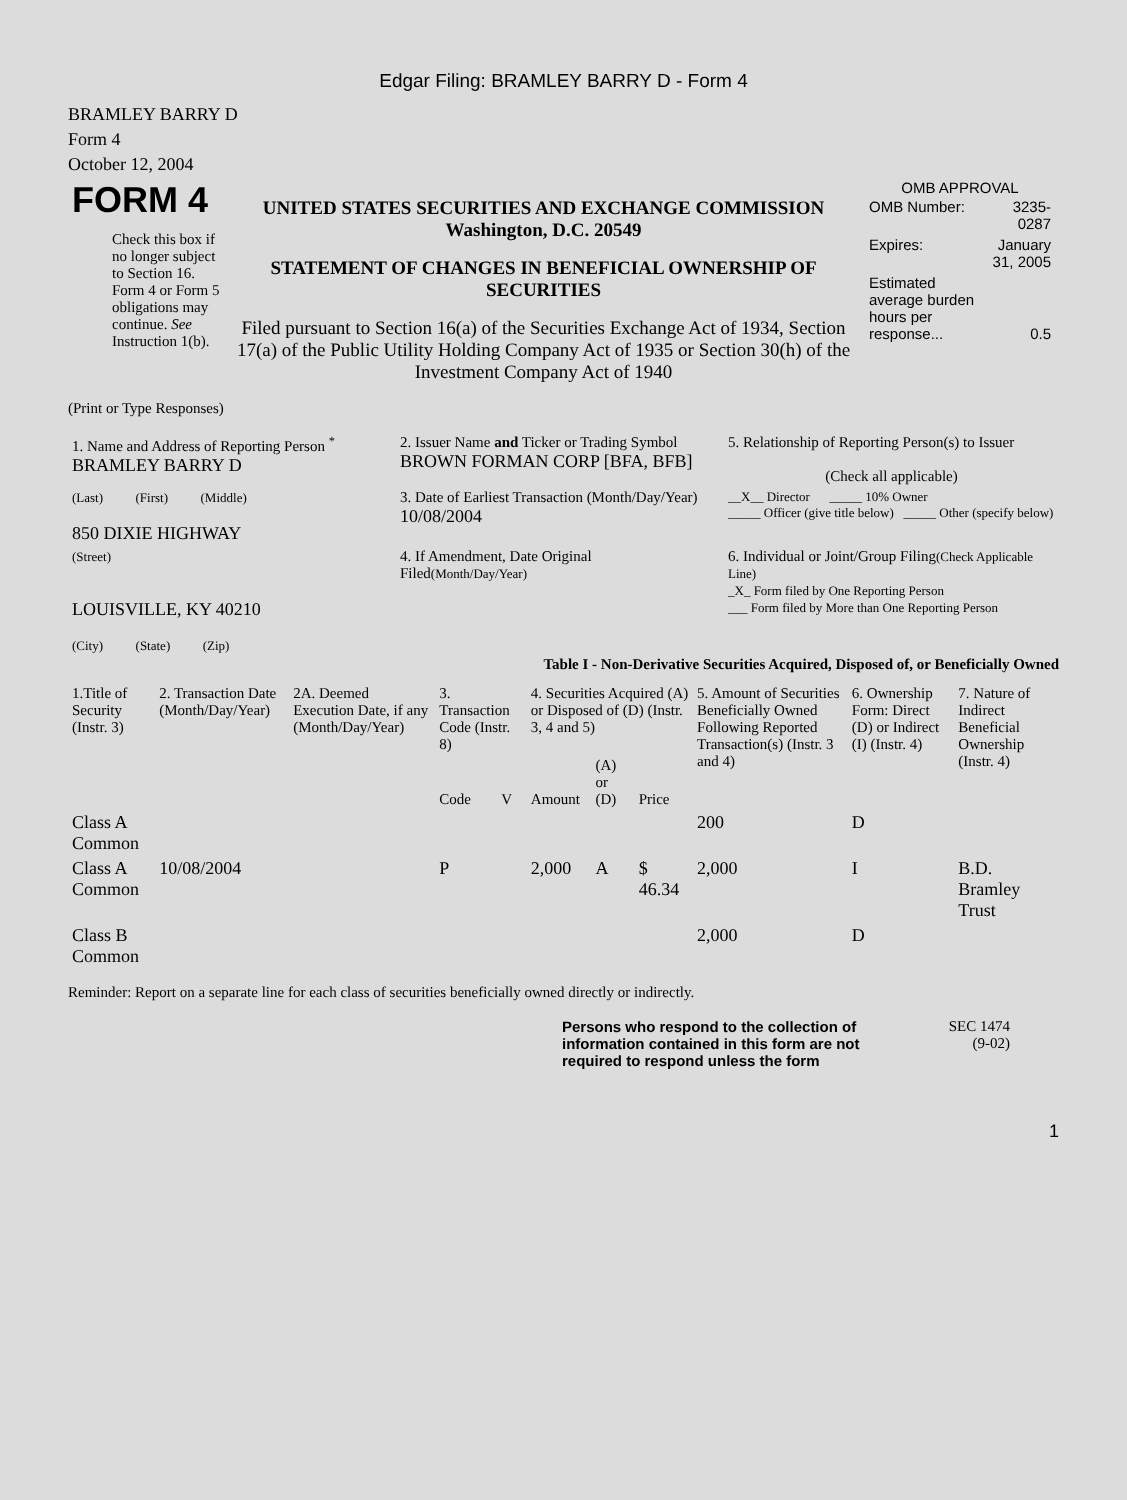Edgar Filing: BRAMLEY BARRY D - Form 4
BRAMLEY BARRY D
Form 4
October 12, 2004
| FORM 4 Check this box if no longer subject to Section 16. Form 4 or Form 5 obligations may continue. See Instruction 1(b). | UNITED STATES SECURITIES AND EXCHANGE COMMISSION Washington, D.C. 20549 STATEMENT OF CHANGES IN BENEFICIAL OWNERSHIP OF SECURITIES Filed pursuant to Section 16(a) of the Securities Exchange Act of 1934, Section 17(a) of the Public Utility Holding Company Act of 1935 or Section 30(h) of the Investment Company Act of 1940 | OMB APPROVAL / OMB Number: / 3235-0287 / / Expires: / January 31, 2005 / / Estimated average burden hours per response... / 0.5 / |
(Print or Type Responses)
| 1. Name and Address of Reporting Person <sup>*</sup> BRAMLEY BARRY D | 2. Issuer Name and Ticker or Trading Symbol BROWN FORMAN CORP [BFA, BFB] | 5. Relationship of Reporting Person(s) to Issuer (Check all applicable) |
| (Last) (First) (Middle) 850 DIXIE HIGHWAY | 3. Date of Earliest Transaction (Month/Day/Year) 10/08/2004 | __X__ Director _____ 10% Owner _____ Officer (give title below) _____ Other (specify below) |
| (Street) LOUISVILLE, KY 40210 (City) (State) (Zip) | 4. If Amendment, Date Original Filed (Month/Day/Year) | 6. Individual or Joint/Group Filing (Check Applicable Line) _X_ Form filed by One Reporting Person ___ Form filed by More than One Reporting Person |
Table I - Non-Derivative Securities Acquired, Disposed of, or Beneficially Owned
| 1.Title of Security (Instr. 3) | 2. Transaction Date (Month/Day/Year) | 2A. Deemed Execution Date, if any (Month/Day/Year) | 3. Transaction Code (Instr. 8) | | 4. Securities Acquired (A) or Disposed of (D) (Instr. 3, 4 and 5) | | | 5. Amount of Securities Beneficially Owned Following Reported Transaction(s) (Instr. 3 and 4) | 6. Ownership Form: Direct (D) or Indirect (I) (Instr. 4) | 7. Nature of Indirect Beneficial Ownership (Instr. 4) |
| --- | --- | --- | --- | --- | --- | --- | --- | --- | --- | --- |
| | | | Code | V | Amount | (A) or (D) | Price | | | |
| Class A Common | | | | | | | | 200 | D | |
| Class A Common | 10/08/2004 | | P | | 2,000 | A | $ 46.34 | 2,000 | I | B.D. Bramley Trust |
| Class B Common | | | | | | | | 2,000 | D | |
Reminder: Report on a separate line for each class of securities beneficially owned directly or indirectly.
| Persons who respond to the collection of information contained in this form are not required to respond unless the form | SEC 1474 (9-02) |
1